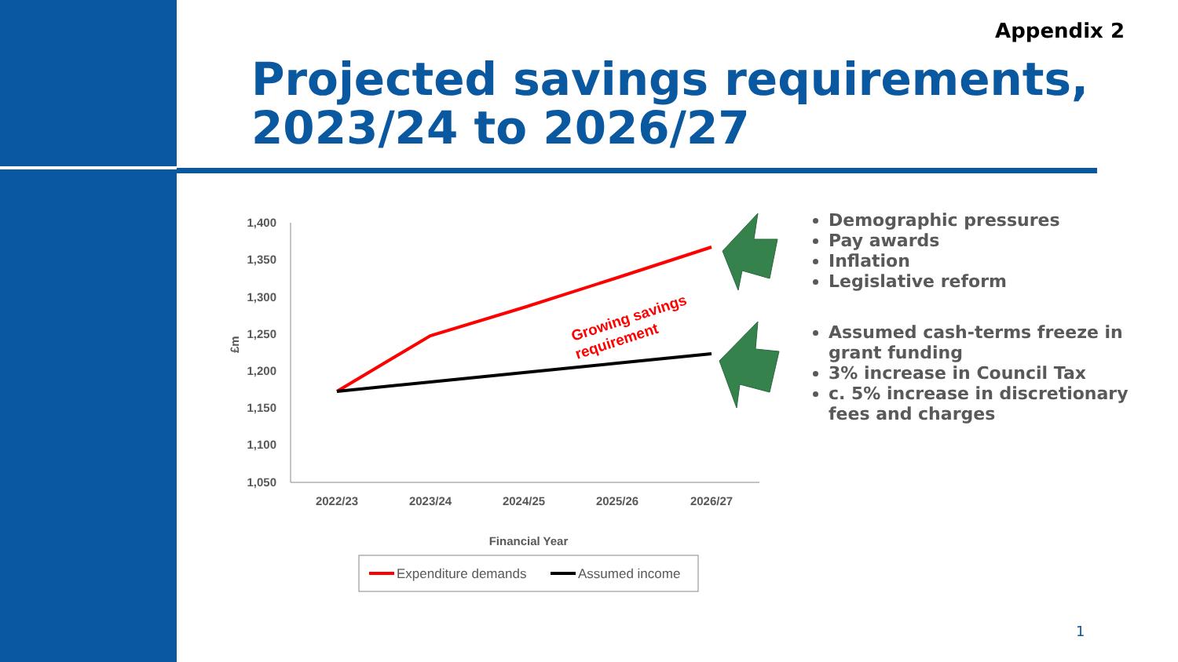Appendix 2
Projected savings requirements,
2023/24 to 2026/27
1,400
1,350
1,300
1,250
1,200
1,150
1,100
1,050
£m
2022/23
2023/24
2024/25
2025/26
2026/27
Financial Year
Growing savings
requirement
Expenditure demands
Assumed income
Demographic pressures
Pay awards
Inflation
Legislative reform
Assumed cash-terms freeze in grant funding
3% increase in Council Tax
c. 5% increase in discretionary fees and charges
1